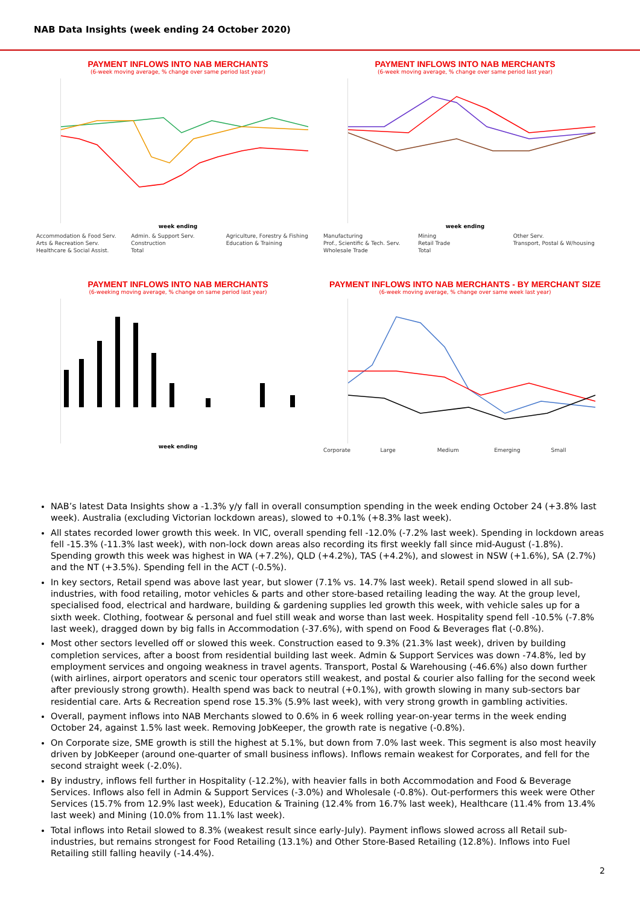NAB Data Insights (week ending 24 October 2020)
PAYMENT INFLOWS INTO NAB MERCHANTS
(6-week moving average, % change over same period last year)
week ending
Accommodation & Food Serv. Admin. & Support Serv. Agriculture, Forestry & Fishing Arts & Recreation Serv. Construction Education & Training Healthcare & Social Assist. Total
PAYMENT INFLOWS INTO NAB MERCHANTS
(6-week moving average, % change over same period last year)
week ending
Manufacturing Mining Other Serv. Prof., Scientific & Tech. Serv. Retail Trade Transport, Postal & W/housing Wholesale Trade Total
PAYMENT INFLOWS INTO NAB MERCHANTS
(6-weeking moving average, % change on same period last year)
week ending
PAYMENT INFLOWS INTO NAB MERCHANTS - BY MERCHANT SIZE
(6-week moving average, % change over same week last year)
Corporate Large Medium Emerging Small
NAB’s latest Data Insights show a -1.3% y/y fall in overall consumption spending in the week ending October 24 (+3.8% last week). Australia (excluding Victorian lockdown areas), slowed to +0.1% (+8.3% last week).
All states recorded lower growth this week. In VIC, overall spending fell -12.0% (-7.2% last week). Spending in lockdown areas fell -15.3% (-11.3% last week), with non-lock down areas also recording its first weekly fall since mid-August (-1.8%). Spending growth this week was highest in WA (+7.2%), QLD (+4.2%), TAS (+4.2%), and slowest in NSW (+1.6%), SA (2.7%) and the NT (+3.5%). Spending fell in the ACT (-0.5%).
In key sectors, Retail spend was above last year, but slower (7.1% vs. 14.7% last week). Retail spend slowed in all sub-industries, with food retailing, motor vehicles & parts and other store-based retailing leading the way. At the group level, specialised food, electrical and hardware, building & gardening supplies led growth this week, with vehicle sales up for a sixth week. Clothing, footwear & personal and fuel still weak and worse than last week. Hospitality spend fell -10.5% (-7.8% last week), dragged down by big falls in Accommodation (-37.6%), with spend on Food & Beverages flat (-0.8%).
Most other sectors levelled off or slowed this week. Construction eased to 9.3% (21.3% last week), driven by building completion services, after a boost from residential building last week. Admin & Support Services was down -74.8%, led by employment services and ongoing weakness in travel agents. Transport, Postal & Warehousing (-46.6%) also down further (with airlines, airport operators and scenic tour operators still weakest, and postal & courier also falling for the second week after previously strong growth). Health spend was back to neutral (+0.1%), with growth slowing in many sub-sectors bar residential care. Arts & Recreation spend rose 15.3% (5.9% last week), with very strong growth in gambling activities.
Overall, payment inflows into NAB Merchants slowed to 0.6% in 6 week rolling year-on-year terms in the week ending October 24, against 1.5% last week. Removing JobKeeper, the growth rate is negative (-0.8%).
On Corporate size, SME growth is still the highest at 5.1%, but down from 7.0% last week. This segment is also most heavily driven by JobKeeper (around one-quarter of small business inflows). Inflows remain weakest for Corporates, and fell for the second straight week (-2.0%).
By industry, inflows fell further in Hospitality (-12.2%), with heavier falls in both Accommodation and Food & Beverage Services. Inflows also fell in Admin & Support Services (-3.0%) and Wholesale (-0.8%). Out-performers this week were Other Services (15.7% from 12.9% last week), Education & Training (12.4% from 16.7% last week), Healthcare (11.4% from 13.4% last week) and Mining (10.0% from 11.1% last week).
Total inflows into Retail slowed to 8.3% (weakest result since early-July). Payment inflows slowed across all Retail sub-industries, but remains strongest for Food Retailing (13.1%) and Other Store-Based Retailing (12.8%). Inflows into Fuel Retailing still falling heavily (-14.4%).
2